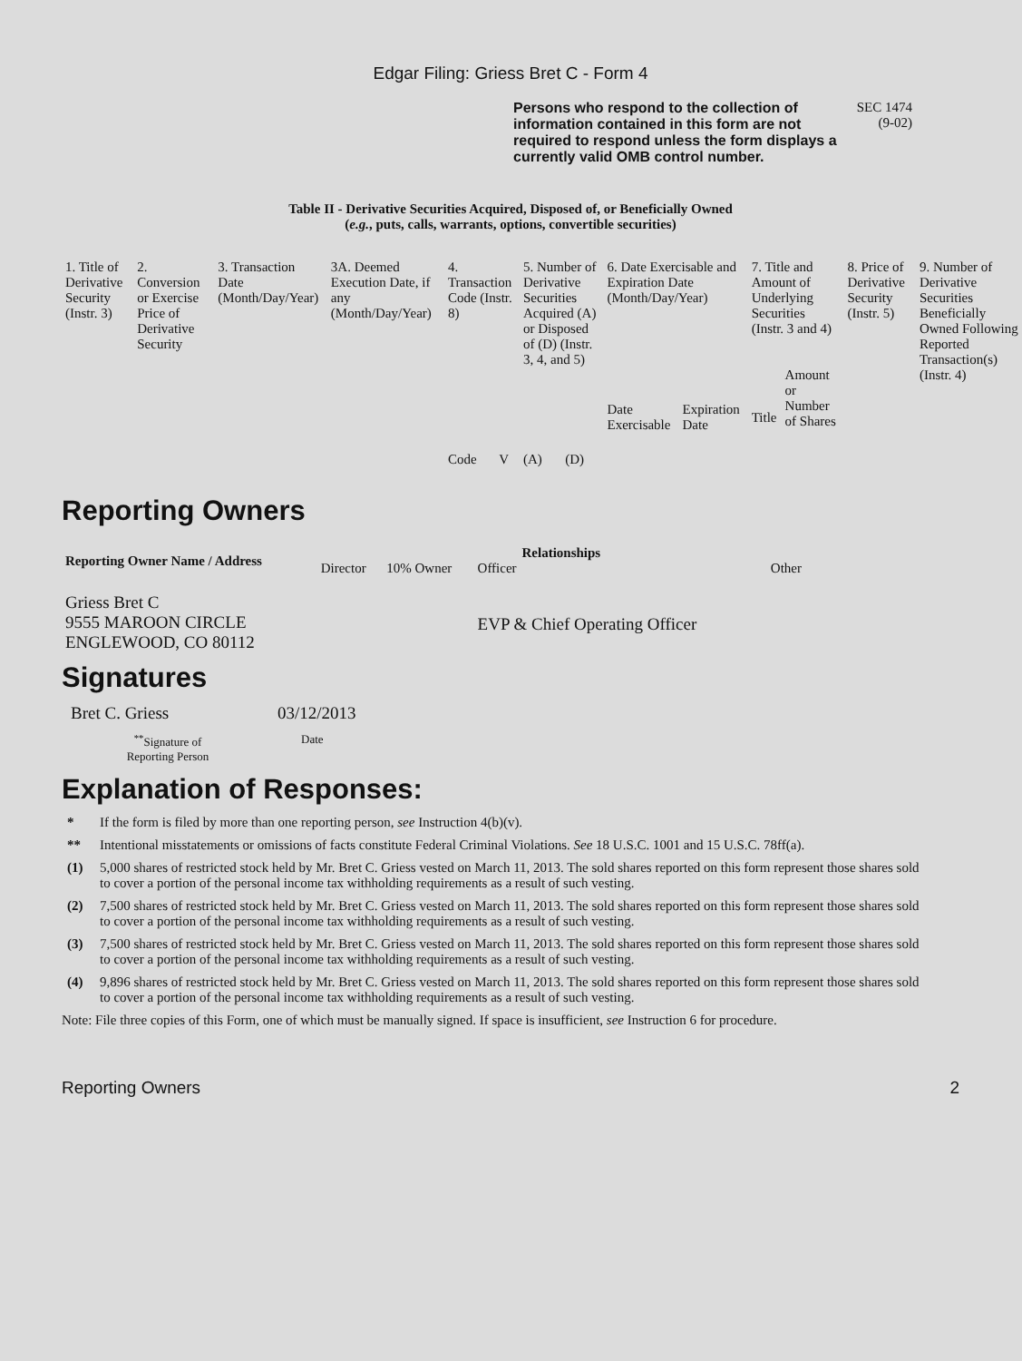Edgar Filing: Griess Bret C - Form 4
Persons who respond to the collection of information contained in this form are not required to respond unless the form displays a currently valid OMB control number.
SEC 1474
(9-02)
Table II - Derivative Securities Acquired, Disposed of, or Beneficially Owned
(e.g., puts, calls, warrants, options, convertible securities)
| 1. Title of Derivative Security (Instr. 3) | 2. Conversion or Exercise Price of Derivative Security | 3. Transaction Date (Month/Day/Year) | 3A. Deemed Execution Date, if any (Month/Day/Year) | 4. Transaction Code (Instr. 8) | | 5. Number of Derivative Securities Acquired (A) or Disposed of (D) (Instr. 3, 4, and 5) | | 6. Date Exercisable and Expiration Date (Month/Day/Year) | | 7. Title and Amount of Underlying Securities (Instr. 3 and 4) | | 8. Price of Derivative Security (Instr. 5) | 9. Number of Derivative Securities Beneficially Owned Following Reported Transaction(s) (Instr. 4) |
| --- | --- | --- | --- | --- | --- | --- | --- | --- | --- | --- | --- | --- | --- |
| | | | | Code | V | (A) | (D) | Date Exercisable | Expiration Date | Title | Amount or Number of Shares | | |
Reporting Owners
| Reporting Owner Name / Address | Relationships | | | |
| --- | --- | --- | --- | --- |
| | Director | 10% Owner | Officer | Other |
| Griess Bret C 9555 MAROON CIRCLE ENGLEWOOD, CO 80112 | | | EVP & Chief Operating Officer | |
Signatures
| Bret C. Griess | 03/12/2013 |
| <sup>**</sup> Signature of Reporting Person | Date |
Explanation of Responses:
* If the form is filed by more than one reporting person, see Instruction 4(b)(v).
** Intentional misstatements or omissions of facts constitute Federal Criminal Violations. See 18 U.S.C. 1001 and 15 U.S.C. 78ff(a).
(1) 5,000 shares of restricted stock held by Mr. Bret C. Griess vested on March 11, 2013. The sold shares reported on this form represent those shares sold to cover a portion of the personal income tax withholding requirements as a result of such vesting.
(2) 7,500 shares of restricted stock held by Mr. Bret C. Griess vested on March 11, 2013. The sold shares reported on this form represent those shares sold to cover a portion of the personal income tax withholding requirements as a result of such vesting.
(3) 7,500 shares of restricted stock held by Mr. Bret C. Griess vested on March 11, 2013. The sold shares reported on this form represent those shares sold to cover a portion of the personal income tax withholding requirements as a result of such vesting.
(4) 9,896 shares of restricted stock held by Mr. Bret C. Griess vested on March 11, 2013. The sold shares reported on this form represent those shares sold to cover a portion of the personal income tax withholding requirements as a result of such vesting.
Note: File three copies of this Form, one of which must be manually signed. If space is insufficient, see Instruction 6 for procedure.
Reporting Owners 2